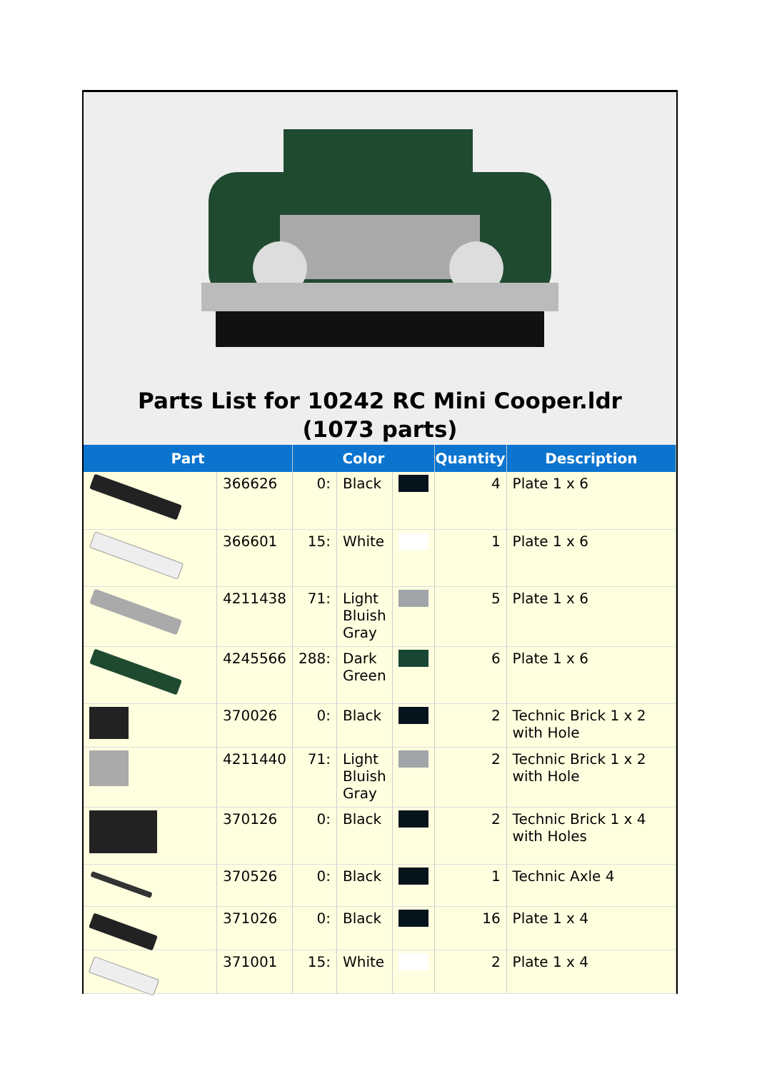Parts List for 10242 RC Mini Cooper.ldr (1073 parts)
| Part | | Color | | | Quantity | Description |
| --- | --- | --- | --- | --- | --- | --- |
| | 366626 | 0: | Black | | 4 | Plate 1 x 6 |
| | 366601 | 15: | White | | 1 | Plate 1 x 6 |
| | 4211438 | 71: | Light Bluish Gray | | 5 | Plate 1 x 6 |
| | 4245566 | 288: | Dark Green | | 6 | Plate 1 x 6 |
| | 370026 | 0: | Black | | 2 | Technic Brick 1 x 2 with Hole |
| | 4211440 | 71: | Light Bluish Gray | | 2 | Technic Brick 1 x 2 with Hole |
| | 370126 | 0: | Black | | 2 | Technic Brick 1 x 4 with Holes |
| | 370526 | 0: | Black | | 1 | Technic Axle 4 |
| | 371026 | 0: | Black | | 16 | Plate 1 x 4 |
| | 371001 | 15: | White | | 2 | Plate 1 x 4 |